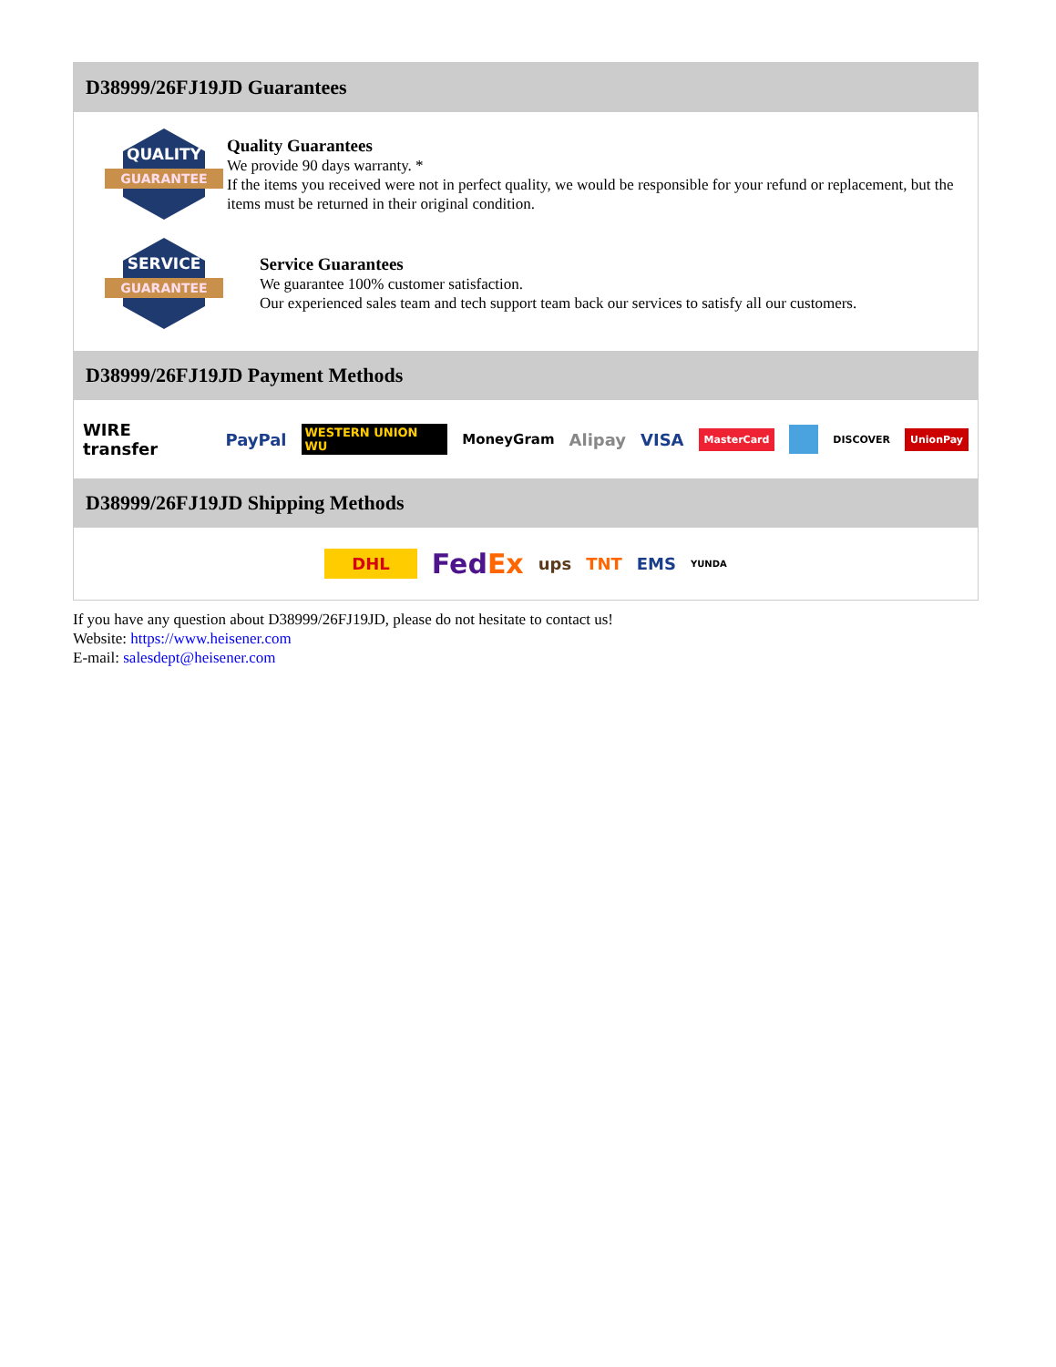D38999/26FJ19JD Guarantees
QUALITY
GUARANTEE
Quality Guarantees
We provide 90 days warranty. *
If the items you received were not in perfect quality, we would be responsible for your refund or replacement, but the items must be returned in their original condition.
SERVICE
GUARANTEE
Service Guarantees
We guarantee 100% customer satisfaction.
Our experienced sales team and tech support team back our services to satisfy all our customers.
D38999/26FJ19JD Payment Methods
WIRE transfer PayPal WESTERN UNION WU MoneyGram Alipay VISA MasterCard DISCOVER UnionPay
D38999/26FJ19JD Shipping Methods
DHL FedEx ups TNT EMS YUNDA
If you have any question about D38999/26FJ19JD, please do not hesitate to contact us!
Website: https://www.heisener.com
E-mail: salesdept@heisener.com